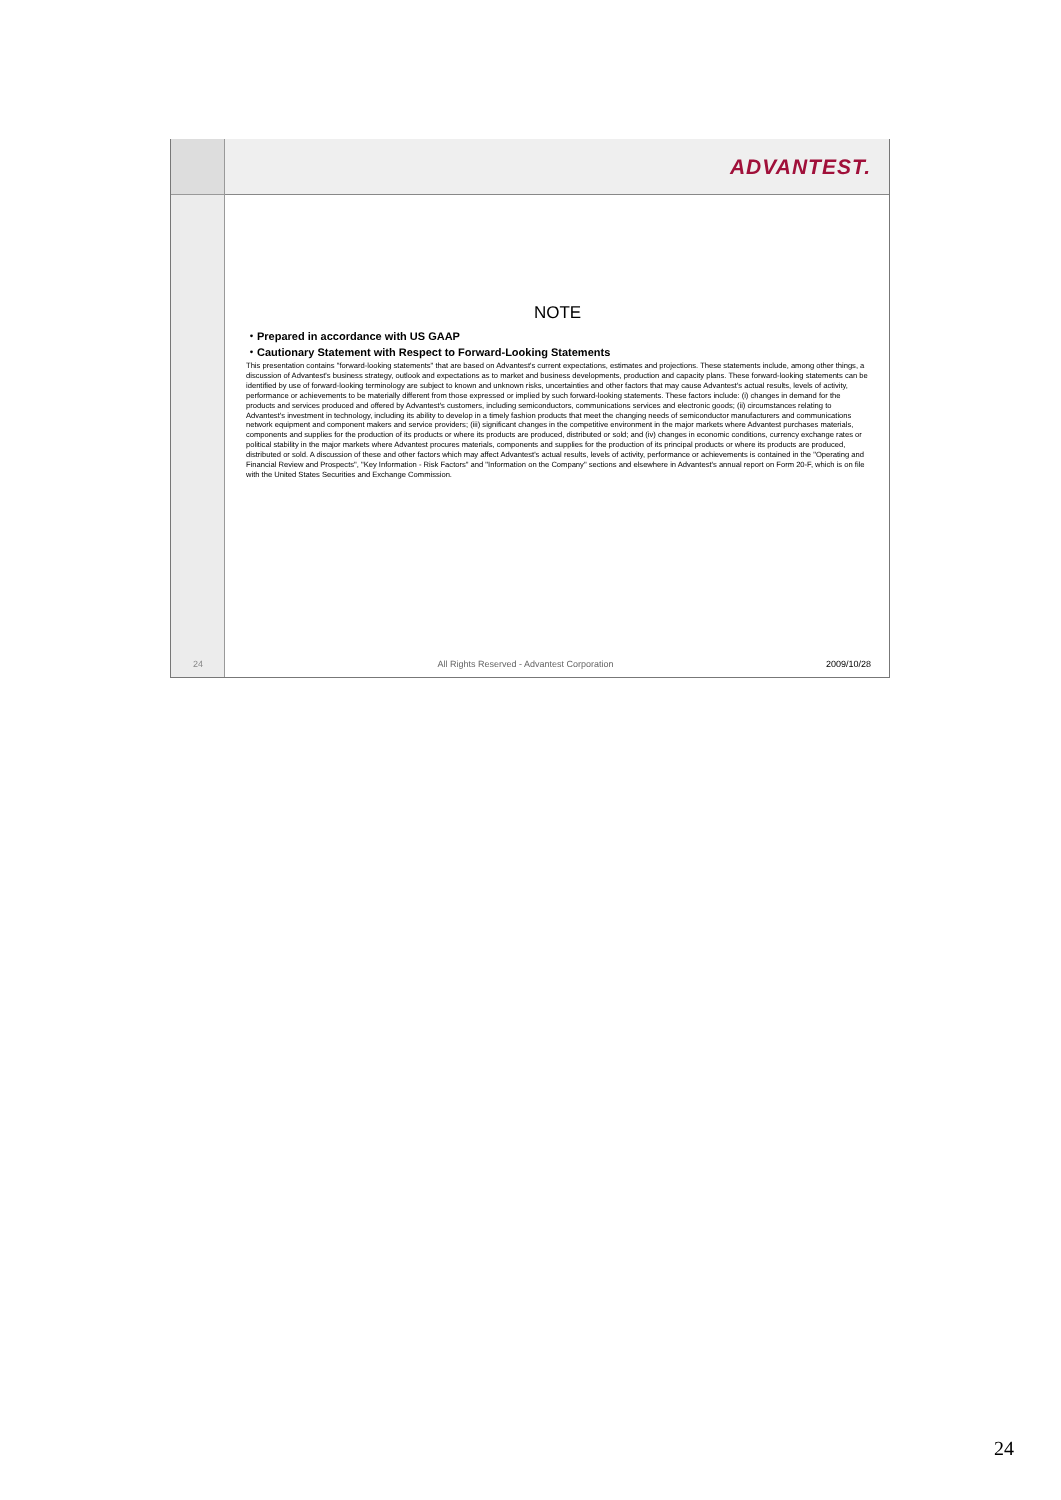24
ADVANTEST.
NOTE
・Prepared in accordance with US GAAP
・Cautionary Statement with Respect to Forward-Looking Statements
This presentation contains "forward-looking statements" that are based on Advantest's current expectations, estimates and projections. These statements include, among other things, a discussion of Advantest's business strategy, outlook and expectations as to market and business developments, production and capacity plans. These forward-looking statements can be identified by use of forward-looking terminology are subject to known and unknown risks, uncertainties and other factors that may cause Advantest's actual results, levels of activity, performance or achievements to be materially different from those expressed or implied by such forward-looking statements. These factors include: (i) changes in demand for the products and services produced and offered by Advantest's customers, including semiconductors, communications services and electronic goods; (ii) circumstances relating to Advantest's investment in technology, including its ability to develop in a timely fashion products that meet the changing needs of semiconductor manufacturers and communications network equipment and component makers and service providers; (iii) significant changes in the competitive environment in the major markets where Advantest purchases materials, components and supplies for the production of its products or where its products are produced, distributed or sold; and (iv) changes in economic conditions, currency exchange rates or political stability in the major markets where Advantest procures materials, components and supplies for the production of its principal products or where its products are produced, distributed or sold. A discussion of these and other factors which may affect Advantest's actual results, levels of activity, performance or achievements is contained in the "Operating and Financial Review and Prospects", "Key Information - Risk Factors" and "Information on the Company" sections and elsewhere in Advantest's annual report on Form 20-F, which is on file with the United States Securities and Exchange Commission.
All Rights Reserved - Advantest Corporation 2009/10/28
24